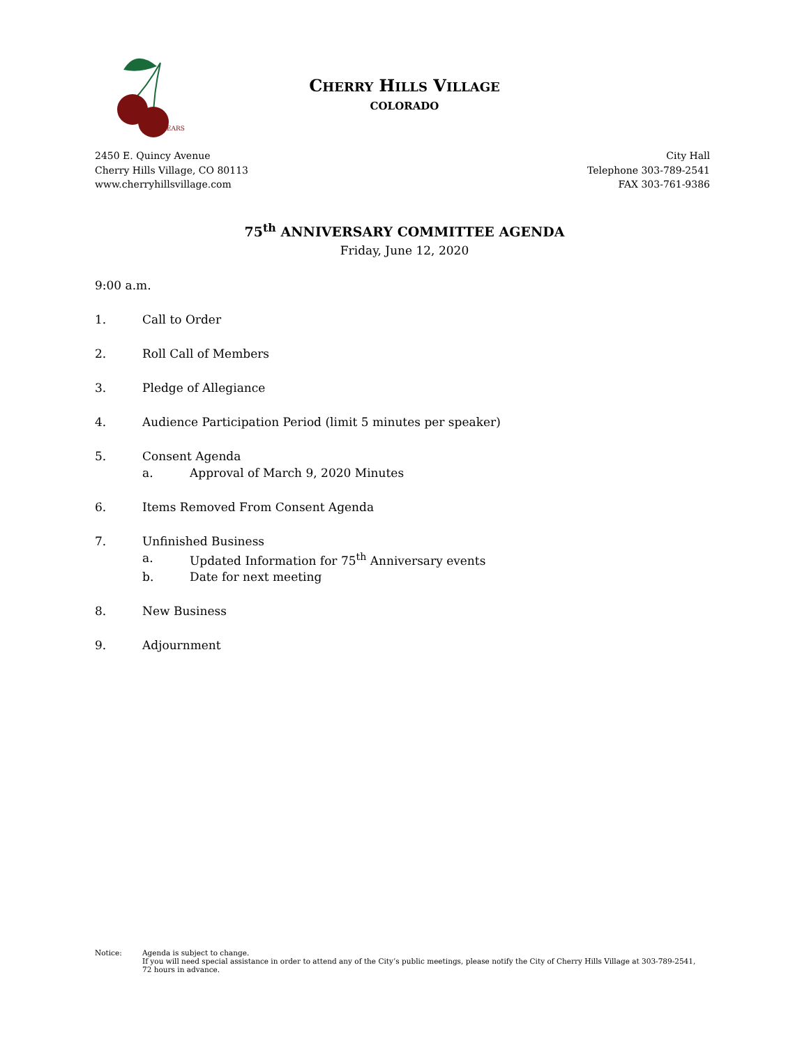YEARS
CHERRY HILLS VILLAGE
COLORADO
2450 E. Quincy Avenue
Cherry Hills Village, CO 80113
www.cherryhillsvillage.com
City Hall
Telephone 303-789-2541
FAX 303-761-9386
75<sup>th</sup> ANNIVERSARY COMMITTEE AGENDA
Friday, June 12, 2020
9:00 a.m.
1. Call to Order
2. Roll Call of Members
3. Pledge of Allegiance
4. Audience Participation Period (limit 5 minutes per speaker)
5. Consent Agenda
a. Approval of March 9, 2020 Minutes
6. Items Removed From Consent Agenda
7. Unfinished Business
a. Updated Information for 75<sup>th</sup> Anniversary events
b. Date for next meeting
8. New Business
9. Adjournment
Notice: Agenda is subject to change.
If you will need special assistance in order to attend any of the City’s public meetings, please notify the City of Cherry Hills Village at 303-789-2541, 72 hours in advance.